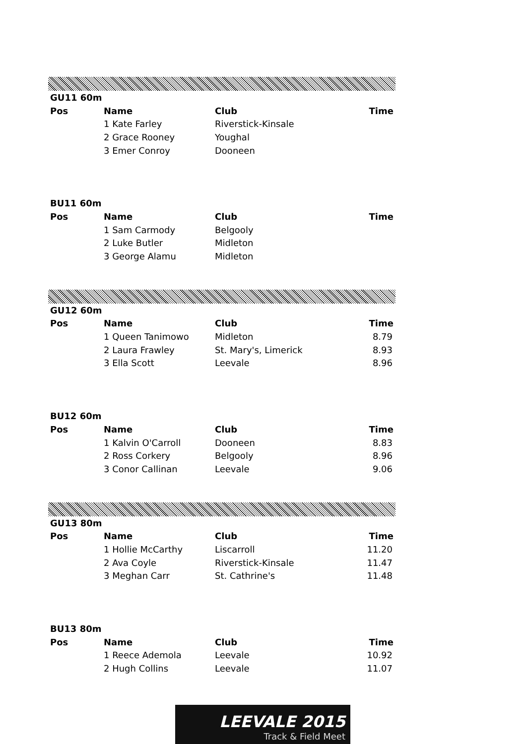| GU11 60m | | | |
| Pos | Name | Club | Time |
| | 1 Kate Farley | Riverstick-Kinsale | |
| | 2 Grace Rooney | Youghal | |
| | 3 Emer Conroy | Dooneen | |
| BU11 60m | | | |
| Pos | Name | Club | Time |
| | 1 Sam Carmody | Belgooly | |
| | 2 Luke Butler | Midleton | |
| | 3 George Alamu | Midleton | |
| GU12 60m | | | |
| Pos | Name | Club | Time |
| | 1 Queen Tanimowo | Midleton | 8.79 |
| | 2 Laura Frawley | St. Mary's, Limerick | 8.93 |
| | 3 Ella Scott | Leevale | 8.96 |
| BU12 60m | | | |
| Pos | Name | Club | Time |
| | 1 Kalvin O'Carroll | Dooneen | 8.83 |
| | 2 Ross Corkery | Belgooly | 8.96 |
| | 3 Conor Callinan | Leevale | 9.06 |
| GU13 80m | | | |
| Pos | Name | Club | Time |
| | 1 Hollie McCarthy | Liscarroll | 11.20 |
| | 2 Ava Coyle | Riverstick-Kinsale | 11.47 |
| | 3 Meghan Carr | St. Cathrine's | 11.48 |
| BU13 80m | | | |
| Pos | Name | Club | Time |
| | 1 Reece Ademola | Leevale | 10.92 |
| | 2 Hugh Collins | Leevale | 11.07 |
LEEVALE 2015
Track & Field Meet